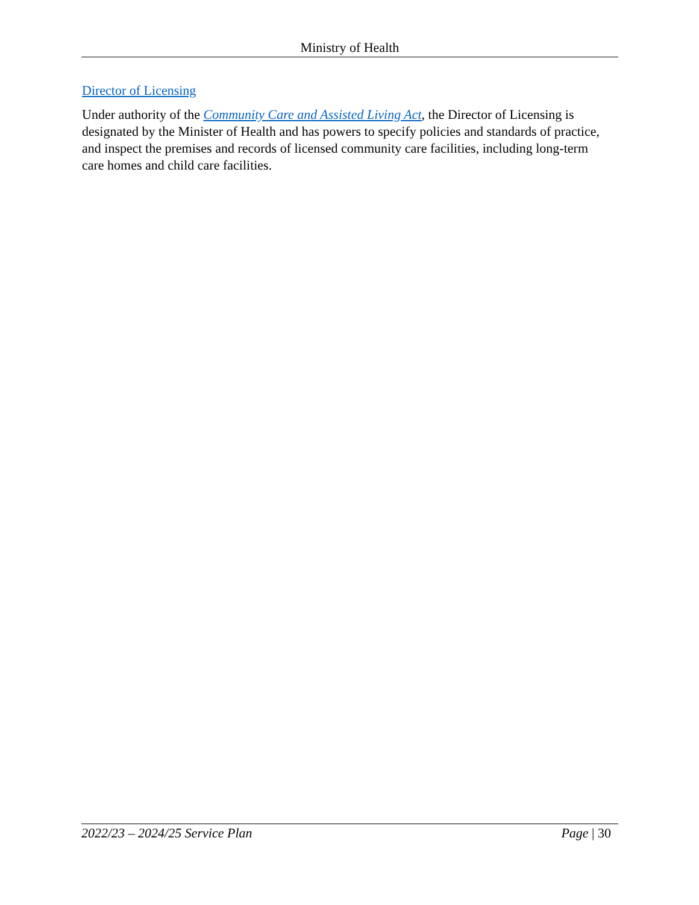Ministry of Health
Director of Licensing
Under authority of the Community Care and Assisted Living Act, the Director of Licensing is designated by the Minister of Health and has powers to specify policies and standards of practice, and inspect the premises and records of licensed community care facilities, including long-term care homes and child care facilities.
2022/23 – 2024/25 Service Plan Page | 30